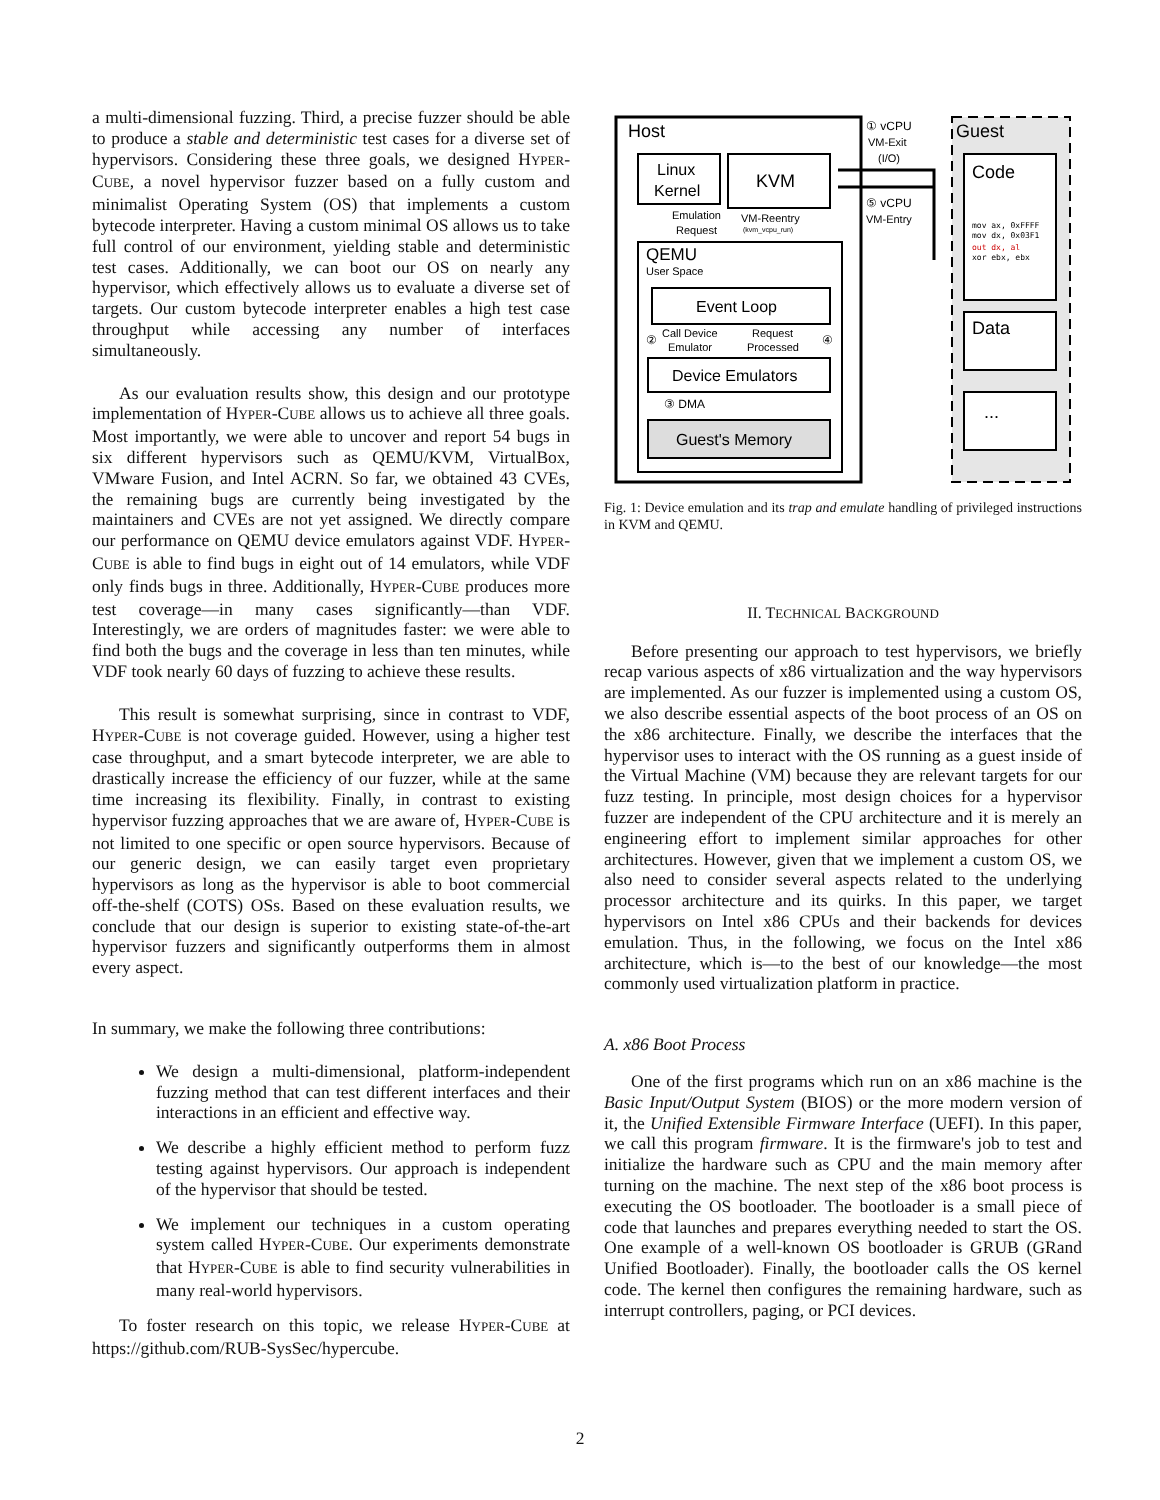a multi-dimensional fuzzing. Third, a precise fuzzer should be able to produce a stable and deterministic test cases for a diverse set of hypervisors. Considering these three goals, we designed HYPER-CUBE, a novel hypervisor fuzzer based on a fully custom and minimalist Operating System (OS) that implements a custom bytecode interpreter. Having a custom minimal OS allows us to take full control of our environment, yielding stable and deterministic test cases. Additionally, we can boot our OS on nearly any hypervisor, which effectively allows us to evaluate a diverse set of targets. Our custom bytecode interpreter enables a high test case throughput while accessing any number of interfaces simultaneously.
As our evaluation results show, this design and our prototype implementation of HYPER-CUBE allows us to achieve all three goals. Most importantly, we were able to uncover and report 54 bugs in six different hypervisors such as QEMU/KVM, VirtualBox, VMware Fusion, and Intel ACRN. So far, we obtained 43 CVEs, the remaining bugs are currently being investigated by the maintainers and CVEs are not yet assigned. We directly compare our performance on QEMU device emulators against VDF. HYPER-CUBE is able to find bugs in eight out of 14 emulators, while VDF only finds bugs in three. Additionally, HYPER-CUBE produces more test coverage—in many cases significantly—than VDF. Interestingly, we are orders of magnitudes faster: we were able to find both the bugs and the coverage in less than ten minutes, while VDF took nearly 60 days of fuzzing to achieve these results.
This result is somewhat surprising, since in contrast to VDF, HYPER-CUBE is not coverage guided. However, using a higher test case throughput, and a smart bytecode interpreter, we are able to drastically increase the efficiency of our fuzzer, while at the same time increasing its flexibility. Finally, in contrast to existing hypervisor fuzzing approaches that we are aware of, HYPER-CUBE is not limited to one specific or open source hypervisors. Because of our generic design, we can easily target even proprietary hypervisors as long as the hypervisor is able to boot commercial off-the-shelf (COTS) OSs. Based on these evaluation results, we conclude that our design is superior to existing state-of-the-art hypervisor fuzzers and significantly outperforms them in almost every aspect.
In summary, we make the following three contributions:
We design a multi-dimensional, platform-independent fuzzing method that can test different interfaces and their interactions in an efficient and effective way.
We describe a highly efficient method to perform fuzz testing against hypervisors. Our approach is independent of the hypervisor that should be tested.
We implement our techniques in a custom operating system called HYPER-CUBE. Our experiments demonstrate that HYPER-CUBE is able to find security vulnerabilities in many real-world hypervisors.
To foster research on this topic, we release HYPER-CUBE at https://github.com/RUB-SysSec/hypercube.
Host
Guest
Linux
Kernel
KVM
Emulation
Request
VM-Reentry
(kvm_vcpu_run)
QEMU
User Space
Event Loop
②
Call Device
Emulator
Request
Processed
④
Device Emulators
③ DMA
Guest's Memory
① vCPU
VM-Exit
(I/O)
⑤ vCPU
VM-Entry
Code
mov ax, 0xFFFF
mov dx, 0x03F1
out dx, al
xor ebx, ebx
Data
...
Fig. 1: Device emulation and its trap and emulate handling of privileged instructions in KVM and QEMU.
II. TECHNICAL BACKGROUND
Before presenting our approach to test hypervisors, we briefly recap various aspects of x86 virtualization and the way hypervisors are implemented. As our fuzzer is implemented using a custom OS, we also describe essential aspects of the boot process of an OS on the x86 architecture. Finally, we describe the interfaces that the hypervisor uses to interact with the OS running as a guest inside of the Virtual Machine (VM) because they are relevant targets for our fuzz testing. In principle, most design choices for a hypervisor fuzzer are independent of the CPU architecture and it is merely an engineering effort to implement similar approaches for other architectures. However, given that we implement a custom OS, we also need to consider several aspects related to the underlying processor architecture and its quirks. In this paper, we target hypervisors on Intel x86 CPUs and their backends for devices emulation. Thus, in the following, we focus on the Intel x86 architecture, which is—to the best of our knowledge—the most commonly used virtualization platform in practice.
A. x86 Boot Process
One of the first programs which run on an x86 machine is the Basic Input/Output System (BIOS) or the more modern version of it, the Unified Extensible Firmware Interface (UEFI). In this paper, we call this program firmware. It is the firmware's job to test and initialize the hardware such as CPU and the main memory after turning on the machine. The next step of the x86 boot process is executing the OS bootloader. The bootloader is a small piece of code that launches and prepares everything needed to start the OS. One example of a well-known OS bootloader is GRUB (GRand Unified Bootloader). Finally, the bootloader calls the OS kernel code. The kernel then configures the remaining hardware, such as interrupt controllers, paging, or PCI devices.
2